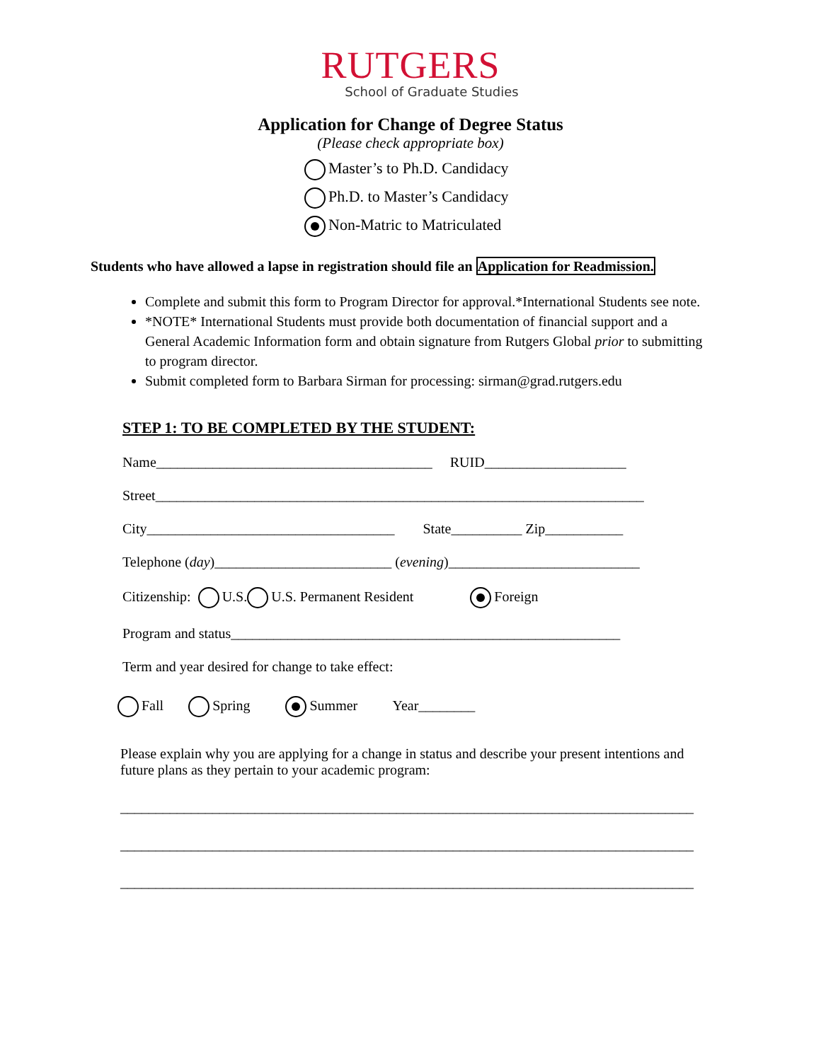RUTGERS
School of Graduate Studies
Application for Change of Degree Status
(Please check appropriate box)
Master’s to Ph.D. Candidacy
Ph.D. to Master’s Candidacy
Non-Matric to Matriculated
Students who have allowed a lapse in registration should file an Application for Readmission.
Complete and submit this form to Program Director for approval.*International Students see note.
*NOTE* International Students must provide both documentation of financial support and a General Academic Information form and obtain signature from Rutgers Global prior to submitting to program director.
Submit completed form to Barbara Sirman for processing: sirman@grad.rutgers.edu
STEP 1: TO BE COMPLETED BY THE STUDENT:
Name_______________________________________ RUID____________________
Street_____________________________________________________________________
City___________________________________ State__________ Zip___________
Telephone (day)_________________________ (evening)___________________________
Citizenship: U.S. U.S. Permanent Resident Foreign
Program and status_______________________________________________________
Term and year desired for change to take effect:
Fall Spring Summer Year________
Please explain why you are applying for a change in status and describe your present intentions and future plans as they pertain to your academic program:
_________________________________________________________________________________
_________________________________________________________________________________
_________________________________________________________________________________